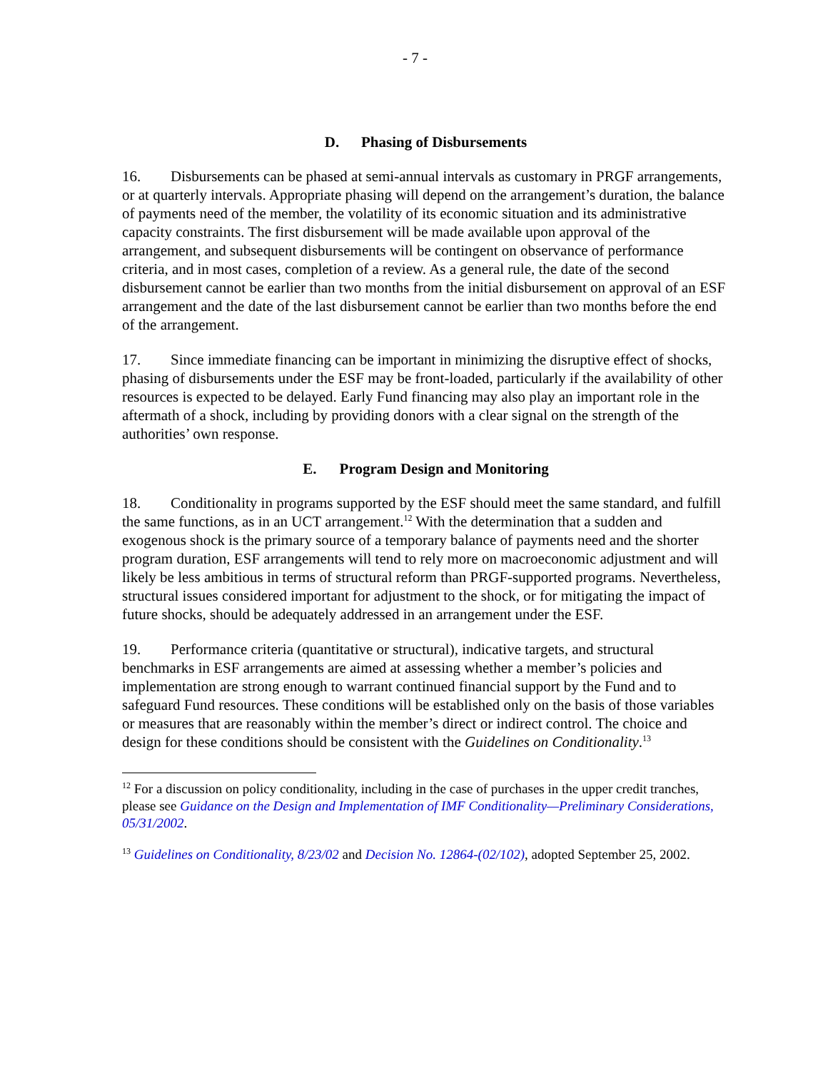- 7 -
D. Phasing of Disbursements
16. Disbursements can be phased at semi-annual intervals as customary in PRGF arrangements, or at quarterly intervals. Appropriate phasing will depend on the arrangement’s duration, the balance of payments need of the member, the volatility of its economic situation and its administrative capacity constraints. The first disbursement will be made available upon approval of the arrangement, and subsequent disbursements will be contingent on observance of performance criteria, and in most cases, completion of a review. As a general rule, the date of the second disbursement cannot be earlier than two months from the initial disbursement on approval of an ESF arrangement and the date of the last disbursement cannot be earlier than two months before the end of the arrangement.
17. Since immediate financing can be important in minimizing the disruptive effect of shocks, phasing of disbursements under the ESF may be front-loaded, particularly if the availability of other resources is expected to be delayed. Early Fund financing may also play an important role in the aftermath of a shock, including by providing donors with a clear signal on the strength of the authorities’ own response.
E. Program Design and Monitoring
18. Conditionality in programs supported by the ESF should meet the same standard, and fulfill the same functions, as in an UCT arrangement.<sup>12</sup> With the determination that a sudden and exogenous shock is the primary source of a temporary balance of payments need and the shorter program duration, ESF arrangements will tend to rely more on macroeconomic adjustment and will likely be less ambitious in terms of structural reform than PRGF-supported programs. Nevertheless, structural issues considered important for adjustment to the shock, or for mitigating the impact of future shocks, should be adequately addressed in an arrangement under the ESF.
19. Performance criteria (quantitative or structural), indicative targets, and structural benchmarks in ESF arrangements are aimed at assessing whether a member’s policies and implementation are strong enough to warrant continued financial support by the Fund and to safeguard Fund resources. These conditions will be established only on the basis of those variables or measures that are reasonably within the member’s direct or indirect control. The choice and design for these conditions should be consistent with the Guidelines on Conditionality.<sup>13</sup>
<sup>12</sup> For a discussion on policy conditionality, including in the case of purchases in the upper credit tranches, please see Guidance on the Design and Implementation of IMF Conditionality—Preliminary Considerations, 05/31/2002.
<sup>13</sup> Guidelines on Conditionality, 8/23/02 and Decision No. 12864-(02/102), adopted September 25, 2002.